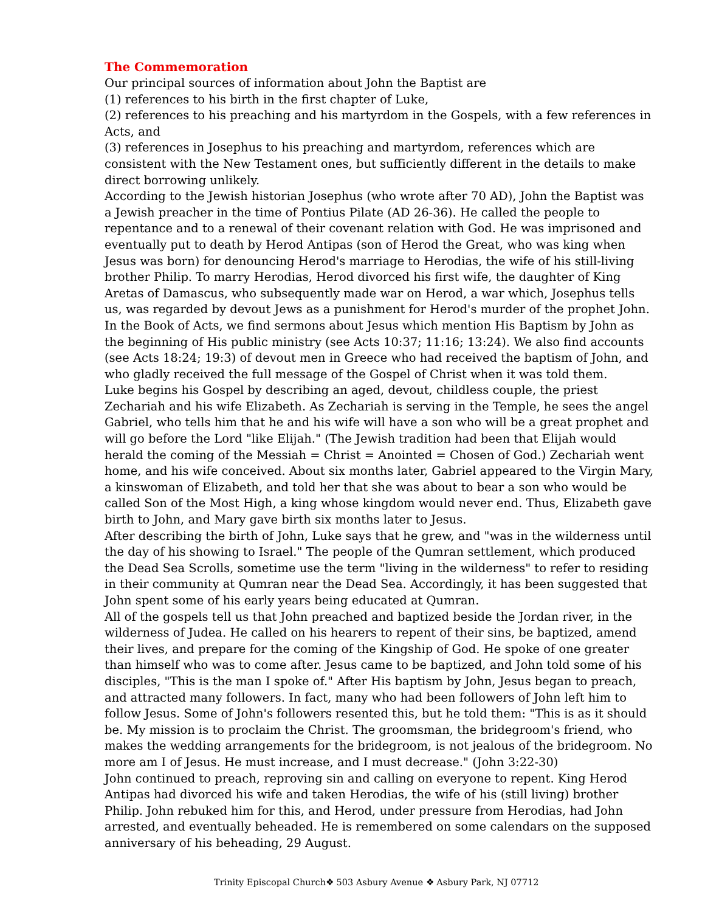The Commemoration
Our principal sources of information about John the Baptist are
(1) references to his birth in the first chapter of Luke,
(2) references to his preaching and his martyrdom in the Gospels, with a few references in Acts, and
(3) references in Josephus to his preaching and martyrdom, references which are consistent with the New Testament ones, but sufficiently different in the details to make direct borrowing unlikely.
According to the Jewish historian Josephus (who wrote after 70 AD), John the Baptist was a Jewish preacher in the time of Pontius Pilate (AD 26-36). He called the people to repentance and to a renewal of their covenant relation with God. He was imprisoned and eventually put to death by Herod Antipas (son of Herod the Great, who was king when Jesus was born) for denouncing Herod's marriage to Herodias, the wife of his still-living brother Philip. To marry Herodias, Herod divorced his first wife, the daughter of King Aretas of Damascus, who subsequently made war on Herod, a war which, Josephus tells us, was regarded by devout Jews as a punishment for Herod's murder of the prophet John.
In the Book of Acts, we find sermons about Jesus which mention His Baptism by John as the beginning of His public ministry (see Acts 10:37; 11:16; 13:24). We also find accounts (see Acts 18:24; 19:3) of devout men in Greece who had received the baptism of John, and who gladly received the full message of the Gospel of Christ when it was told them.
Luke begins his Gospel by describing an aged, devout, childless couple, the priest Zechariah and his wife Elizabeth. As Zechariah is serving in the Temple, he sees the angel Gabriel, who tells him that he and his wife will have a son who will be a great prophet and will go before the Lord "like Elijah." (The Jewish tradition had been that Elijah would herald the coming of the Messiah = Christ = Anointed = Chosen of God.) Zechariah went home, and his wife conceived. About six months later, Gabriel appeared to the Virgin Mary, a kinswoman of Elizabeth, and told her that she was about to bear a son who would be called Son of the Most High, a king whose kingdom would never end. Thus, Elizabeth gave birth to John, and Mary gave birth six months later to Jesus.
After describing the birth of John, Luke says that he grew, and "was in the wilderness until the day of his showing to Israel." The people of the Qumran settlement, which produced the Dead Sea Scrolls, sometime use the term "living in the wilderness" to refer to residing in their community at Qumran near the Dead Sea. Accordingly, it has been suggested that John spent some of his early years being educated at Qumran.
All of the gospels tell us that John preached and baptized beside the Jordan river, in the wilderness of Judea. He called on his hearers to repent of their sins, be baptized, amend their lives, and prepare for the coming of the Kingship of God. He spoke of one greater than himself who was to come after. Jesus came to be baptized, and John told some of his disciples, "This is the man I spoke of." After His baptism by John, Jesus began to preach, and attracted many followers. In fact, many who had been followers of John left him to follow Jesus. Some of John's followers resented this, but he told them: "This is as it should be. My mission is to proclaim the Christ. The groomsman, the bridegroom's friend, who makes the wedding arrangements for the bridegroom, is not jealous of the bridegroom. No more am I of Jesus. He must increase, and I must decrease." (John 3:22-30)
John continued to preach, reproving sin and calling on everyone to repent. King Herod Antipas had divorced his wife and taken Herodias, the wife of his (still living) brother Philip. John rebuked him for this, and Herod, under pressure from Herodias, had John arrested, and eventually beheaded. He is remembered on some calendars on the supposed anniversary of his beheading, 29 August.
Trinity Episcopal Church❖ 503 Asbury Avenue ❖ Asbury Park, NJ 07712